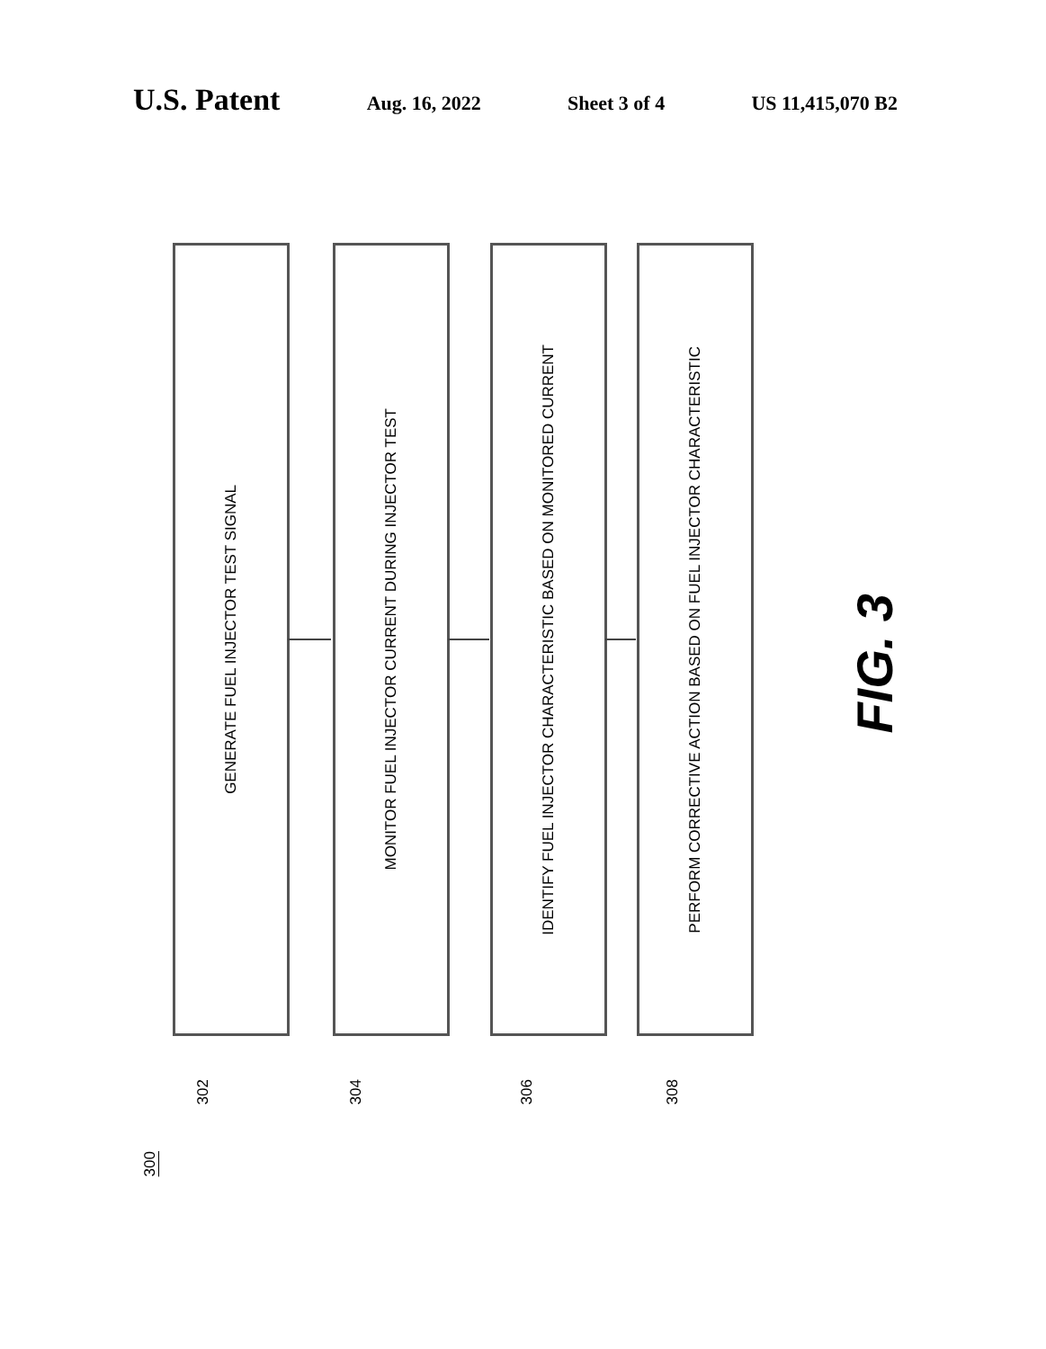U.S. Patent Aug. 16, 2022 Sheet 3 of 4 US 11,415,070 B2
GENERATE FUEL INJECTOR TEST SIGNAL
MONITOR FUEL INJECTOR CURRENT DURING INJECTOR TEST
IDENTIFY FUEL INJECTOR CHARACTERISTIC BASED ON MONITORED CURRENT
PERFORM CORRECTIVE ACTION BASED ON FUEL INJECTOR CHARACTERISTIC
302
304
306
308
300
FIG. 3